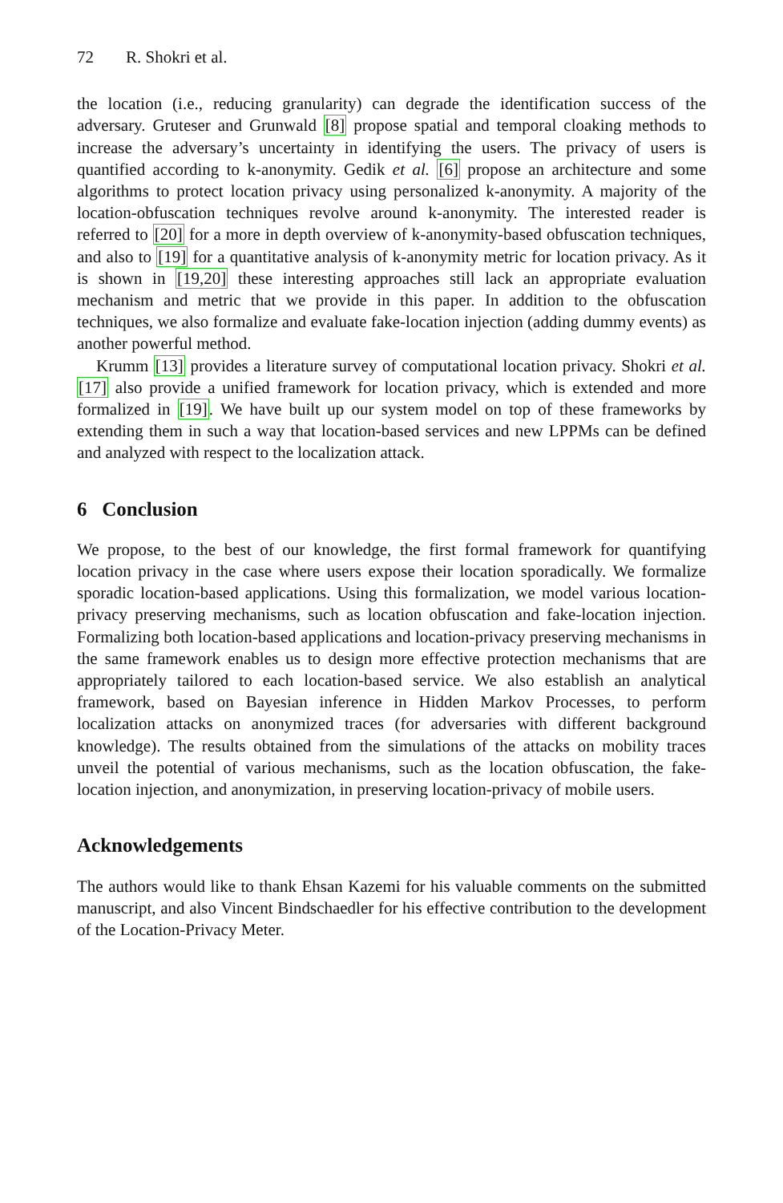72 R. Shokri et al.
the location (i.e., reducing granularity) can degrade the identification success of the adversary. Gruteser and Grunwald [8] propose spatial and temporal cloaking methods to increase the adversary’s uncertainty in identifying the users. The privacy of users is quantified according to k-anonymity. Gedik et al. [6] propose an architecture and some algorithms to protect location privacy using personalized k-anonymity. A majority of the location-obfuscation techniques revolve around k-anonymity. The interested reader is referred to [20] for a more in depth overview of k-anonymity-based obfuscation techniques, and also to [19] for a quantitative analysis of k-anonymity metric for location privacy. As it is shown in [19,20] these interesting approaches still lack an appropriate evaluation mechanism and metric that we provide in this paper. In addition to the obfuscation techniques, we also formalize and evaluate fake-location injection (adding dummy events) as another powerful method.
Krumm [13] provides a literature survey of computational location privacy. Shokri et al. [17] also provide a unified framework for location privacy, which is extended and more formalized in [19]. We have built up our system model on top of these frameworks by extending them in such a way that location-based services and new LPPMs can be defined and analyzed with respect to the localization attack.
6 Conclusion
We propose, to the best of our knowledge, the first formal framework for quantifying location privacy in the case where users expose their location sporadically. We formalize sporadic location-based applications. Using this formalization, we model various location-privacy preserving mechanisms, such as location obfuscation and fake-location injection. Formalizing both location-based applications and location-privacy preserving mechanisms in the same framework enables us to design more effective protection mechanisms that are appropriately tailored to each location-based service. We also establish an analytical framework, based on Bayesian inference in Hidden Markov Processes, to perform localization attacks on anonymized traces (for adversaries with different background knowledge). The results obtained from the simulations of the attacks on mobility traces unveil the potential of various mechanisms, such as the location obfuscation, the fake-location injection, and anonymization, in preserving location-privacy of mobile users.
Acknowledgements
The authors would like to thank Ehsan Kazemi for his valuable comments on the submitted manuscript, and also Vincent Bindschaedler for his effective contribution to the development of the Location-Privacy Meter.